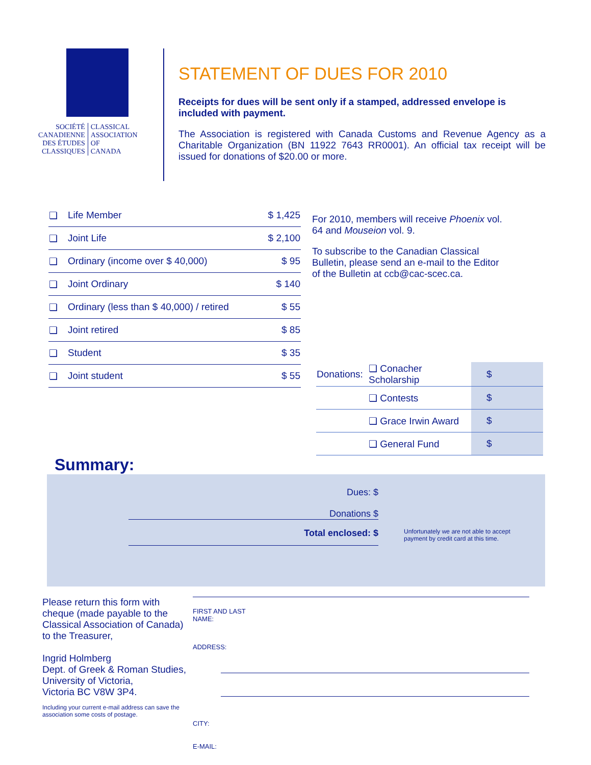SOCIÉTÉ
CANADIENNE
DES ÉTUDES
CLASSIQUES
CLASSICAL
ASSOCIATION
OF
CANADA
STATEMENT OF DUES FOR 2010
Receipts for dues will be sent only if a stamped, addressed envelope is included with payment.
The Association is registered with Canada Customs and Revenue Agency as a Charitable Organization (BN 11922 7643 RR0001). An official tax receipt will be issued for donations of $20.00 or more.
| ❏ | Life Member | $ 1,425 |
| ❏ | Joint Life | $ 2,100 |
| ❏ | Ordinary (income over $ 40,000) | $ 95 |
| ❏ | Joint Ordinary | $ 140 |
| ❏ | Ordinary (less than $ 40,000) / retired | $ 55 |
| ❏ | Joint retired | $ 85 |
| ❏ | Student | $ 35 |
| ❏ | Joint student | $ 55 |
For 2010, members will receive Phoenix vol. 64 and Mouseion vol. 9.
To subscribe to the Canadian Classical Bulletin, please send an e-mail to the Editor of the Bulletin at ccb@cac-scec.ca.
| Donations: | ❏ Conacher Scholarship | $ |
| | ❏ Contests | $ |
| | ❏ Grace Irwin Award | $ |
| | ❏ General Fund | $ |
Summary:
Dues: $
Donations $
Total enclosed: $
Unfortunately we are not able to accept
payment by credit card at this time.
Please return this form with cheque (made payable to the Classical Association of Canada) to the Treasurer,
Ingrid Holmberg
Dept. of Greek & Roman Studies,
University of Victoria,
Victoria BC V8W 3P4.
Including your current e-mail address can save the association some costs of postage.
FIRST AND LAST
NAME:
ADDRESS:
CITY:
E-MAIL: